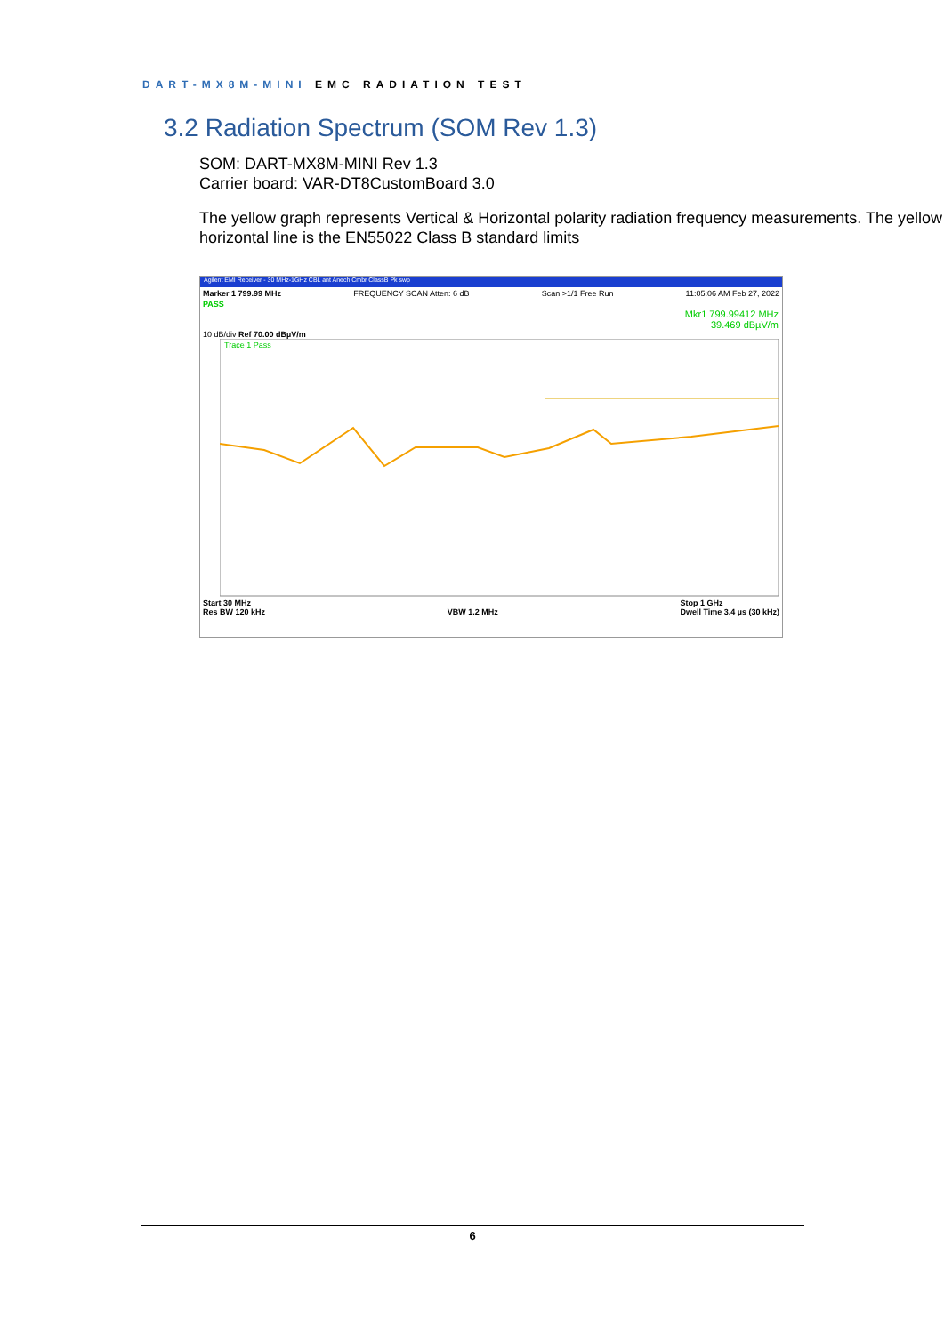DART-MX8M-MINI EMC RADIATION TEST
3.2 Radiation Spectrum (SOM Rev 1.3)
SOM: DART-MX8M-MINI Rev 1.3
Carrier board: VAR-DT8CustomBoard 3.0
The yellow graph represents Vertical & Horizontal polarity radiation frequency measurements. The yellow horizontal line is the EN55022 Class B standard limits
Agilent EMI Receiver - 30 MHz-1GHz CBL ant Anech Cmbr ClassB Pk swp
Marker 1 799.99 MHz FREQUENCY SCAN Atten: 6 dB Scan >1/1 Free Run 11:05:06 AM Feb 27, 2022
PASS
Mkr1 799.99412 MHz
39.469 dBµV/m
10 dB/div Ref 70.00 dBµV/m
Trace 1 Pass
Start 30 MHz
Res BW 120 kHz
VBW 1.2 MHz Stop 1 GHz
Dwell Time 3.4 µs (30 kHz)
6